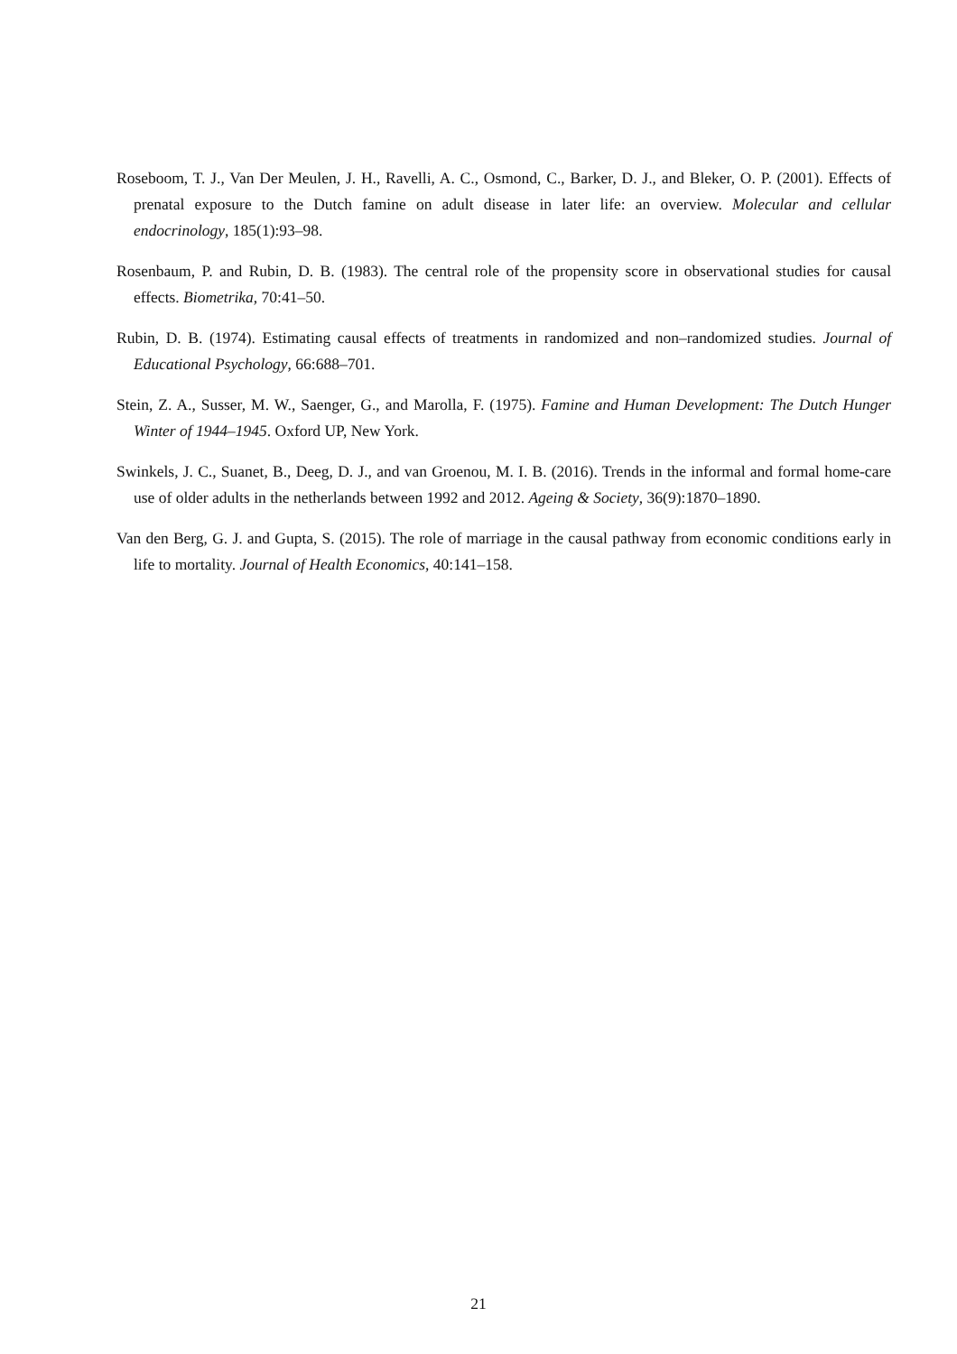Roseboom, T. J., Van Der Meulen, J. H., Ravelli, A. C., Osmond, C., Barker, D. J., and Bleker, O. P. (2001). Effects of prenatal exposure to the Dutch famine on adult disease in later life: an overview. Molecular and cellular endocrinology, 185(1):93–98.
Rosenbaum, P. and Rubin, D. B. (1983). The central role of the propensity score in observational studies for causal effects. Biometrika, 70:41–50.
Rubin, D. B. (1974). Estimating causal effects of treatments in randomized and non–randomized studies. Journal of Educational Psychology, 66:688–701.
Stein, Z. A., Susser, M. W., Saenger, G., and Marolla, F. (1975). Famine and Human Development: The Dutch Hunger Winter of 1944–1945. Oxford UP, New York.
Swinkels, J. C., Suanet, B., Deeg, D. J., and van Groenou, M. I. B. (2016). Trends in the informal and formal home-care use of older adults in the netherlands between 1992 and 2012. Ageing & Society, 36(9):1870–1890.
Van den Berg, G. J. and Gupta, S. (2015). The role of marriage in the causal pathway from economic conditions early in life to mortality. Journal of Health Economics, 40:141–158.
21